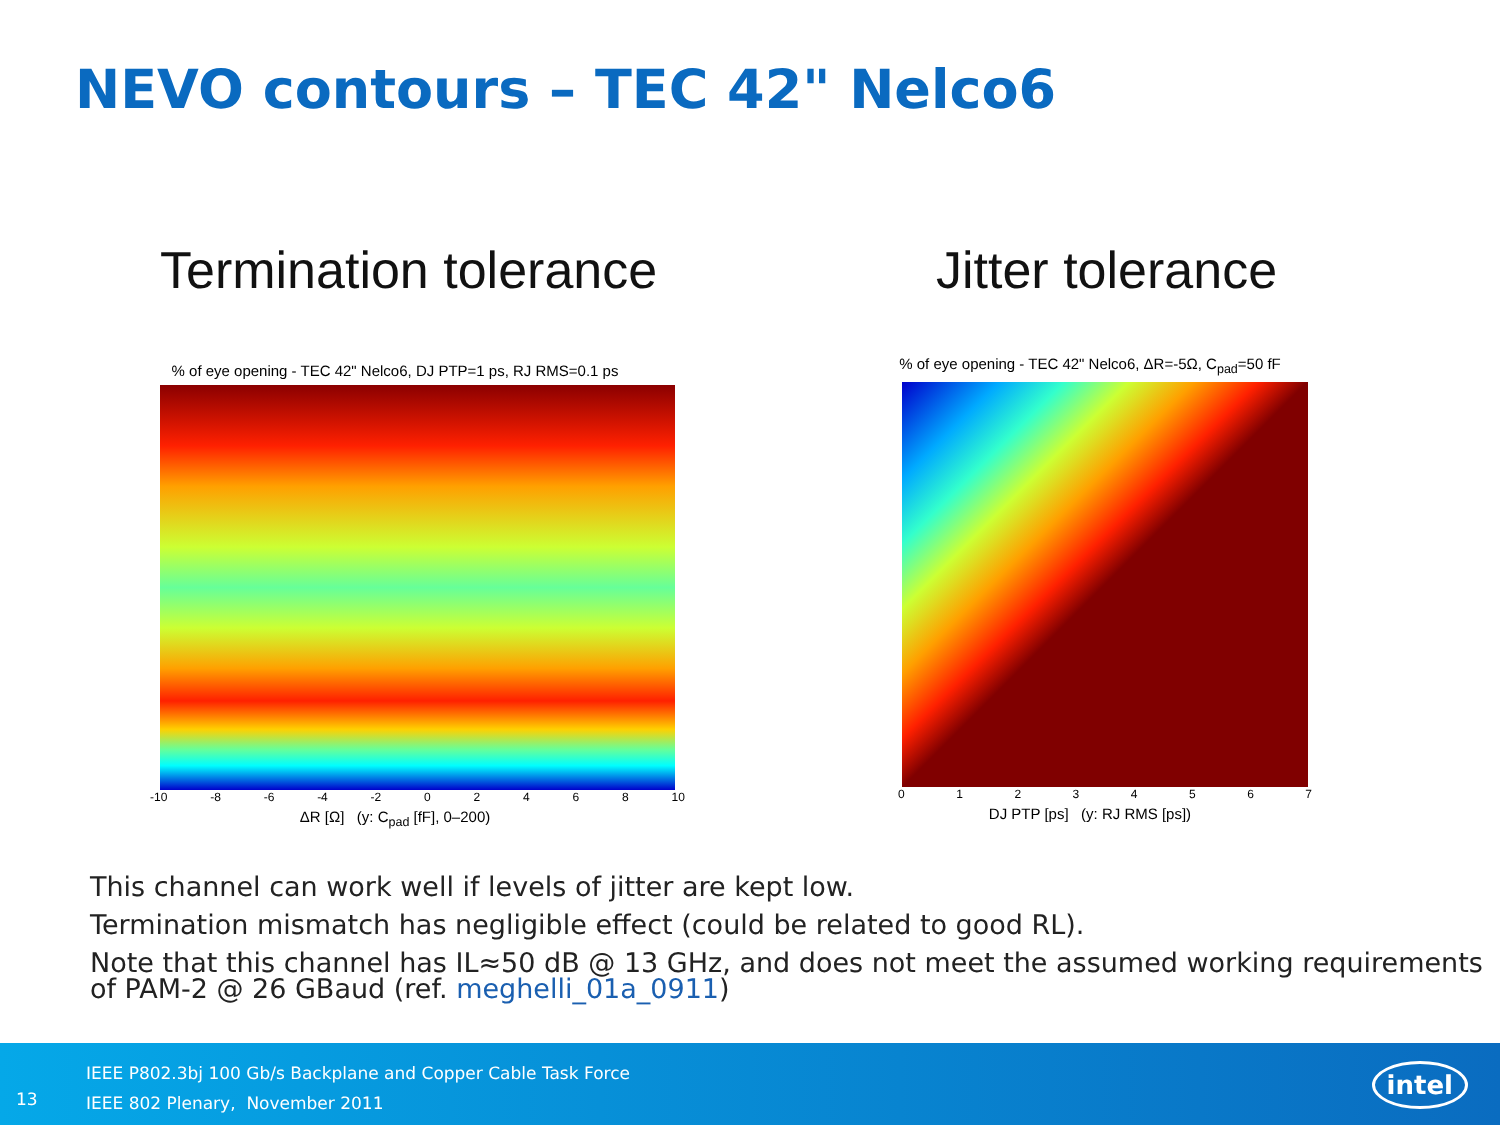NEVO contours – TEC 42" Nelco6
Termination tolerance Jitter tolerance
% of eye opening - TEC 42" Nelco6, DJ PTP=1 ps, RJ RMS=0.1 ps
-10 -8 -6 -4 -2 02468 10
ΔR [Ω] (y: C<sub>pad</sub> [fF], 0–200)
% of eye opening - TEC 42" Nelco6, ΔR=-5Ω, C<sub>pad</sub>=50 fF
01234567
DJ PTP [ps] (y: RJ RMS [ps])
This channel can work well if levels of jitter are kept low.
Termination mismatch has negligible effect (could be related to good RL).
Note that this channel has IL≈50 dB @ 13 GHz, and does not meet the assumed working requirements of PAM-2 @ 26 GBaud (ref. meghelli_01a_0911)
13
IEEE P802.3bj 100 Gb/s Backplane and Copper Cable Task Force
IEEE 802 Plenary, November 2011
intel